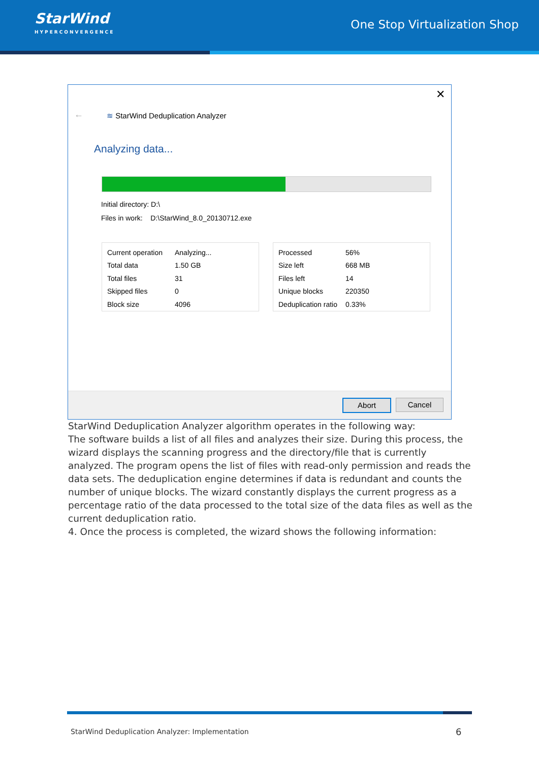StarWind
HYPERCONVERGENCE
One Stop Virtualization Shop
✕
←
≋ StarWind Deduplication Analyzer
Analyzing data...
Initial directory: D:\
Files in work: D:\StarWind_8.0_20130712.exe
| Current operation | Analyzing... |
| Total data | 1.50 GB |
| Total files | 31 |
| Skipped files | 0 |
| Block size | 4096 |
| Processed | 56% |
| Size left | 668 MB |
| Files left | 14 |
| Unique blocks | 220350 |
| Deduplication ratio | 0.33% |
Abort Cancel
StarWind Deduplication Analyzer algorithm operates in the following way:
The software builds a list of all files and analyzes their size. During this process, the wizard displays the scanning progress and the directory/file that is currently analyzed. The program opens the list of files with read-only permission and reads the data sets. The deduplication engine determines if data is redundant and counts the number of unique blocks. The wizard constantly displays the current progress as a percentage ratio of the data processed to the total size of the data files as well as the current deduplication ratio.
4. Once the process is completed, the wizard shows the following information:
StarWind Deduplication Analyzer: Implementation
6